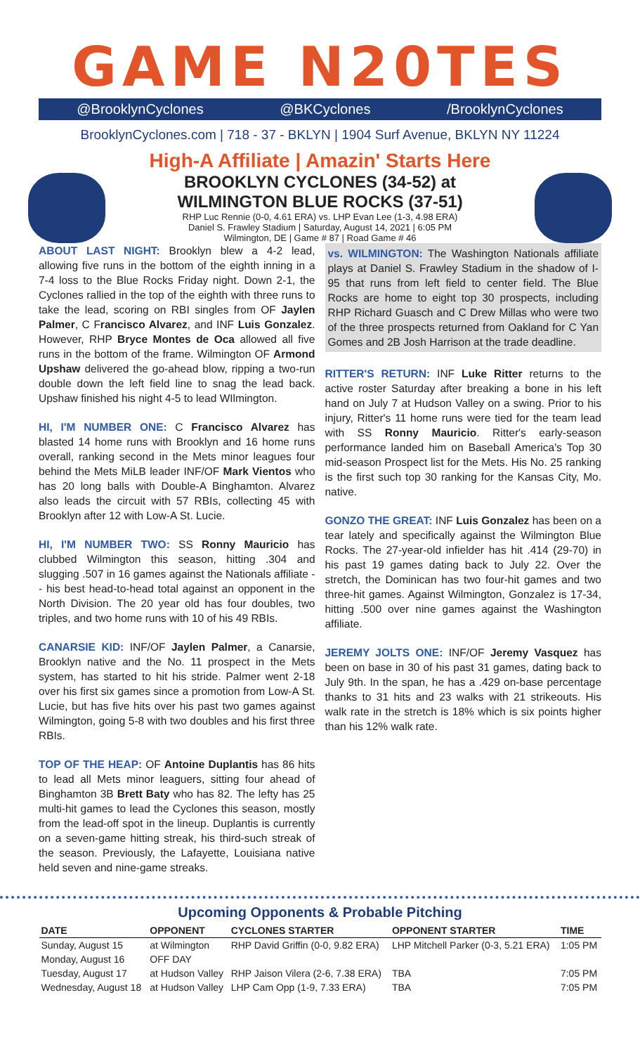GAME N20TES
@BrooklynCyclones @BKCyclones /BrooklynCyclones
BrooklynCyclones.com | 718 - 37 - BKLYN | 1904 Surf Avenue, BKLYN NY 11224
High-A Affiliate | Amazin' Starts Here
BROOKLYN CYCLONES (34-52) at
WILMINGTON BLUE ROCKS (37-51)
RHP Luc Rennie (0-0, 4.61 ERA) vs. LHP Evan Lee (1-3, 4.98 ERA)
Daniel S. Frawley Stadium | Saturday, August 14, 2021 | 6:05 PM
Wilmington, DE | Game # 87 | Road Game # 46
ABOUT LAST NIGHT: Brooklyn blew a 4-2 lead, allowing five runs in the bottom of the eighth inning in a 7-4 loss to the Blue Rocks Friday night. Down 2-1, the Cyclones rallied in the top of the eighth with three runs to take the lead, scoring on RBI singles from OF Jaylen Palmer, C Francisco Alvarez, and INF Luis Gonzalez. However, RHP Bryce Montes de Oca allowed all five runs in the bottom of the frame. Wilmington OF Armond Upshaw delivered the go-ahead blow, ripping a two-run double down the left field line to snag the lead back. Upshaw finished his night 4-5 to lead WIlmington.
HI, I'M NUMBER ONE: C Francisco Alvarez has blasted 14 home runs with Brooklyn and 16 home runs overall, ranking second in the Mets minor leagues four behind the Mets MiLB leader INF/OF Mark Vientos who has 20 long balls with Double-A Binghamton. Alvarez also leads the circuit with 57 RBIs, collecting 45 with Brooklyn after 12 with Low-A St. Lucie.
HI, I'M NUMBER TWO: SS Ronny Mauricio has clubbed Wilmington this season, hitting .304 and slugging .507 in 16 games against the Nationals affiliate -- his best head-to-head total against an opponent in the North Division. The 20 year old has four doubles, two triples, and two home runs with 10 of his 49 RBIs.
CANARSIE KID: INF/OF Jaylen Palmer, a Canarsie, Brooklyn native and the No. 11 prospect in the Mets system, has started to hit his stride. Palmer went 2-18 over his first six games since a promotion from Low-A St. Lucie, but has five hits over his past two games against Wilmington, going 5-8 with two doubles and his first three RBIs.
TOP OF THE HEAP: OF Antoine Duplantis has 86 hits to lead all Mets minor leaguers, sitting four ahead of Binghamton 3B Brett Baty who has 82. The lefty has 25 multi-hit games to lead the Cyclones this season, mostly from the lead-off spot in the lineup. Duplantis is currently on a seven-game hitting streak, his third-such streak of the season. Previously, the Lafayette, Louisiana native held seven and nine-game streaks.
vs. WILMINGTON: The Washington Nationals affiliate plays at Daniel S. Frawley Stadium in the shadow of I-95 that runs from left field to center field. The Blue Rocks are home to eight top 30 prospects, including RHP Richard Guasch and C Drew Millas who were two of the three prospects returned from Oakland for C Yan Gomes and 2B Josh Harrison at the trade deadline.
RITTER'S RETURN: INF Luke Ritter returns to the active roster Saturday after breaking a bone in his left hand on July 7 at Hudson Valley on a swing. Prior to his injury, Ritter's 11 home runs were tied for the team lead with SS Ronny Mauricio. Ritter's early-season performance landed him on Baseball America's Top 30 mid-season Prospect list for the Mets. His No. 25 ranking is the first such top 30 ranking for the Kansas City, Mo. native.
GONZO THE GREAT: INF Luis Gonzalez has been on a tear lately and specifically against the Wilmington Blue Rocks. The 27-year-old infielder has hit .414 (29-70) in his past 19 games dating back to July 22. Over the stretch, the Dominican has two four-hit games and two three-hit games. Against Wilmington, Gonzalez is 17-34, hitting .500 over nine games against the Washington affiliate.
JEREMY JOLTS ONE: INF/OF Jeremy Vasquez has been on base in 30 of his past 31 games, dating back to July 9th. In the span, he has a .429 on-base percentage thanks to 31 hits and 23 walks with 21 strikeouts. His walk rate in the stretch is 18% which is six points higher than his 12% walk rate.
Upcoming Opponents & Probable Pitching
| DATE | OPPONENT | CYCLONES STARTER | OPPONENT STARTER | TIME |
| --- | --- | --- | --- | --- |
| Sunday, August 15 | at Wilmington | RHP David Griffin (0-0, 9.82 ERA) | LHP Mitchell Parker (0-3, 5.21 ERA) | 1:05 PM |
| Monday, August 16 | OFF DAY | | | |
| Tuesday, August 17 | at Hudson Valley | RHP Jaison Vilera (2-6, 7.38 ERA) | TBA | 7:05 PM |
| Wednesday, August 18 | at Hudson Valley | LHP Cam Opp (1-9, 7.33 ERA) | TBA | 7:05 PM |